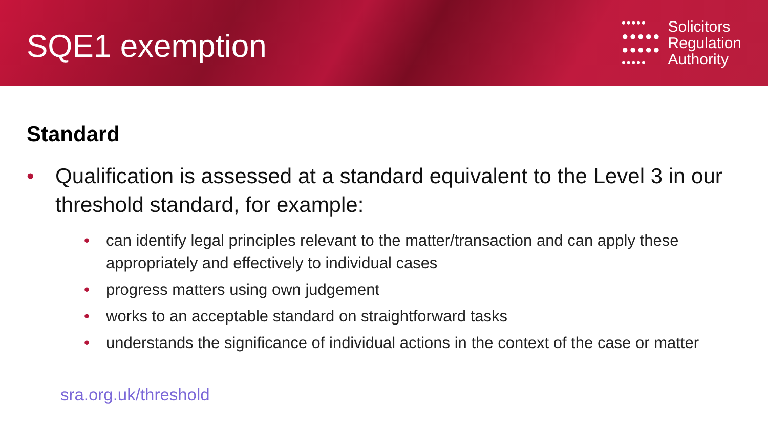SQE1 exemption
•••••
●●●●●
●●●●●
•••••
Solicitors
Regulation
Authority
Standard
• Qualification is assessed at a standard equivalent to the Level 3 in our threshold standard, for example:
• can identify legal principles relevant to the matter/transaction and can apply these appropriately and effectively to individual cases
• progress matters using own judgement
• works to an acceptable standard on straightforward tasks
• understands the significance of individual actions in the context of the case or matter
sra.org.uk/threshold